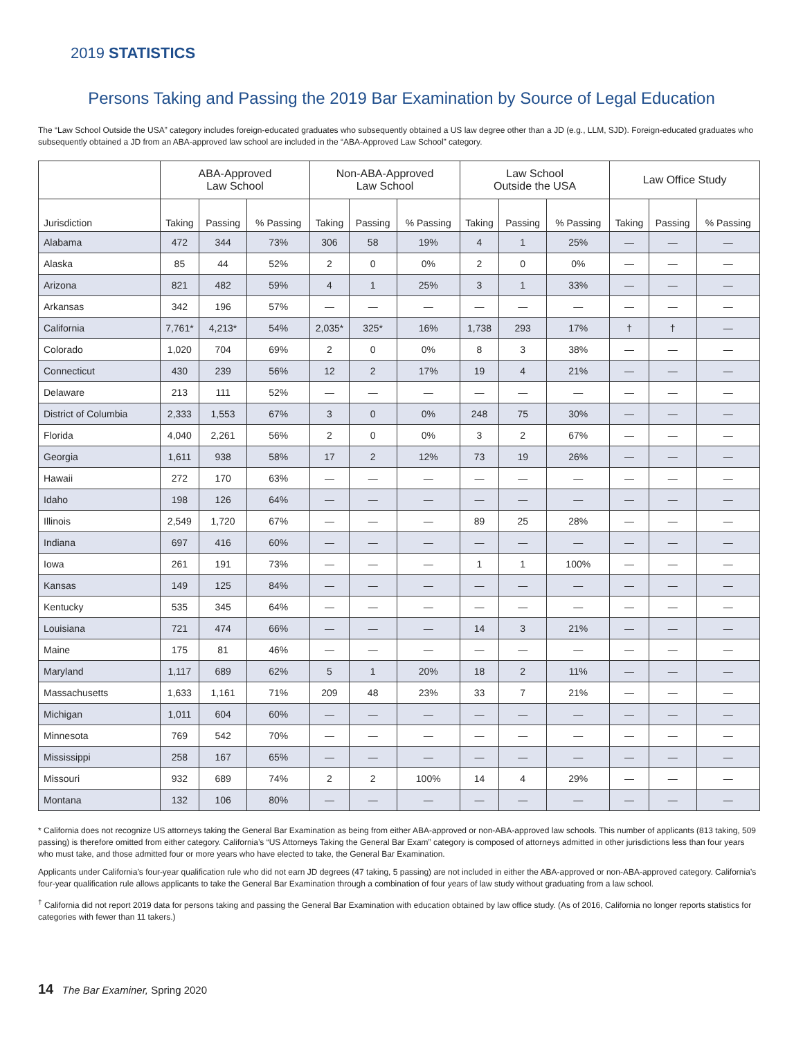2019 STATISTICS
Persons Taking and Passing the 2019 Bar Examination by Source of Legal Education
The “Law School Outside the USA” category includes foreign-educated graduates who subsequently obtained a US law degree other than a JD (e.g., LLM, SJD). Foreign-educated graduates who subsequently obtained a JD from an ABA-approved law school are included in the “ABA-Approved Law School” category.
| | ABA-Approved Law School | | | Non-ABA-Approved Law School | | | Law School Outside the USA | | | Law Office Study | | |
| --- | --- | --- | --- | --- | --- | --- | --- | --- | --- | --- | --- | --- |
| Jurisdiction | Taking | Passing | % Passing | Taking | Passing | % Passing | Taking | Passing | % Passing | Taking | Passing | % Passing |
| Alabama | 472 | 344 | 73% | 306 | 58 | 19% | 4 | 1 | 25% | — | — | — |
| Alaska | 85 | 44 | 52% | 2 | 0 | 0% | 2 | 0 | 0% | — | — | — |
| Arizona | 821 | 482 | 59% | 4 | 1 | 25% | 3 | 1 | 33% | — | — | — |
| Arkansas | 342 | 196 | 57% | — | — | — | — | — | — | — | — | — |
| California | 7,761* | 4,213* | 54% | 2,035* | 325* | 16% | 1,738 | 293 | 17% | † | † | — |
| Colorado | 1,020 | 704 | 69% | 2 | 0 | 0% | 8 | 3 | 38% | — | — | — |
| Connecticut | 430 | 239 | 56% | 12 | 2 | 17% | 19 | 4 | 21% | — | — | — |
| Delaware | 213 | 111 | 52% | — | — | — | — | — | — | — | — | — |
| District of Columbia | 2,333 | 1,553 | 67% | 3 | 0 | 0% | 248 | 75 | 30% | — | — | — |
| Florida | 4,040 | 2,261 | 56% | 2 | 0 | 0% | 3 | 2 | 67% | — | — | — |
| Georgia | 1,611 | 938 | 58% | 17 | 2 | 12% | 73 | 19 | 26% | — | — | — |
| Hawaii | 272 | 170 | 63% | — | — | — | — | — | — | — | — | — |
| Idaho | 198 | 126 | 64% | — | — | — | — | — | — | — | — | — |
| Illinois | 2,549 | 1,720 | 67% | — | — | — | 89 | 25 | 28% | — | — | — |
| Indiana | 697 | 416 | 60% | — | — | — | — | — | — | — | — | — |
| Iowa | 261 | 191 | 73% | — | — | — | 1 | 1 | 100% | — | — | — |
| Kansas | 149 | 125 | 84% | — | — | — | — | — | — | — | — | — |
| Kentucky | 535 | 345 | 64% | — | — | — | — | — | — | — | — | — |
| Louisiana | 721 | 474 | 66% | — | — | — | 14 | 3 | 21% | — | — | — |
| Maine | 175 | 81 | 46% | — | — | — | — | — | — | — | — | — |
| Maryland | 1,117 | 689 | 62% | 5 | 1 | 20% | 18 | 2 | 11% | — | — | — |
| Massachusetts | 1,633 | 1,161 | 71% | 209 | 48 | 23% | 33 | 7 | 21% | — | — | — |
| Michigan | 1,011 | 604 | 60% | — | — | — | — | — | — | — | — | — |
| Minnesota | 769 | 542 | 70% | — | — | — | — | — | — | — | — | — |
| Mississippi | 258 | 167 | 65% | — | — | — | — | — | — | — | — | — |
| Missouri | 932 | 689 | 74% | 2 | 2 | 100% | 14 | 4 | 29% | — | — | — |
| Montana | 132 | 106 | 80% | — | — | — | — | — | — | — | — | — |
* California does not recognize US attorneys taking the General Bar Examination as being from either ABA-approved or non-ABA-approved law schools. This number of applicants (813 taking, 509 passing) is therefore omitted from either category. California’s “US Attorneys Taking the General Bar Exam” category is composed of attorneys admitted in other jurisdictions less than four years who must take, and those admitted four or more years who have elected to take, the General Bar Examination.
Applicants under California’s four-year qualification rule who did not earn JD degrees (47 taking, 5 passing) are not included in either the ABA-approved or non-ABA-approved category. California’s four-year qualification rule allows applicants to take the General Bar Examination through a combination of four years of law study without graduating from a law school.
<sup>†</sup> California did not report 2019 data for persons taking and passing the General Bar Examination with education obtained by law office study. (As of 2016, California no longer reports statistics for categories with fewer than 11 takers.)
14 The Bar Examiner, Spring 2020